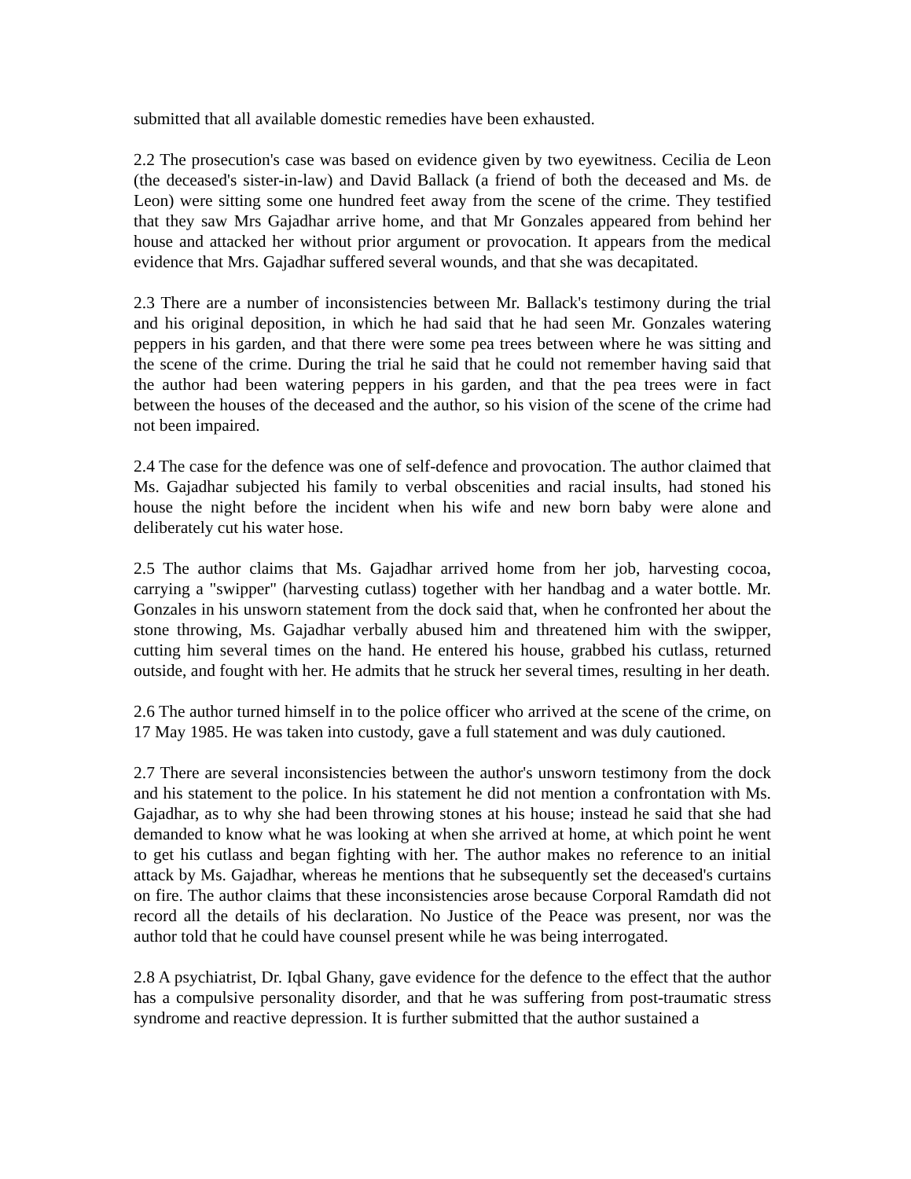submitted that all available domestic remedies have been exhausted.
2.2 The prosecution's case was based on evidence given by two eyewitness. Cecilia de Leon (the deceased's sister-in-law) and David Ballack (a friend of both the deceased and Ms. de Leon) were sitting some one hundred feet away from the scene of the crime. They testified that they saw Mrs Gajadhar arrive home, and that Mr Gonzales appeared from behind her house and attacked her without prior argument or provocation. It appears from the medical evidence that Mrs. Gajadhar suffered several wounds, and that she was decapitated.
2.3 There are a number of inconsistencies between Mr. Ballack's testimony during the trial and his original deposition, in which he had said that he had seen Mr. Gonzales watering peppers in his garden, and that there were some pea trees between where he was sitting and the scene of the crime. During the trial he said that he could not remember having said that the author had been watering peppers in his garden, and that the pea trees were in fact between the houses of the deceased and the author, so his vision of the scene of the crime had not been impaired.
2.4 The case for the defence was one of self-defence and provocation. The author claimed that Ms. Gajadhar subjected his family to verbal obscenities and racial insults, had stoned his house the night before the incident when his wife and new born baby were alone and deliberately cut his water hose.
2.5 The author claims that Ms. Gajadhar arrived home from her job, harvesting cocoa, carrying a "swipper" (harvesting cutlass) together with her handbag and a water bottle. Mr. Gonzales in his unsworn statement from the dock said that, when he confronted her about the stone throwing, Ms. Gajadhar verbally abused him and threatened him with the swipper, cutting him several times on the hand. He entered his house, grabbed his cutlass, returned outside, and fought with her. He admits that he struck her several times, resulting in her death.
2.6 The author turned himself in to the police officer who arrived at the scene of the crime, on 17 May 1985. He was taken into custody, gave a full statement and was duly cautioned.
2.7 There are several inconsistencies between the author's unsworn testimony from the dock and his statement to the police. In his statement he did not mention a confrontation with Ms. Gajadhar, as to why she had been throwing stones at his house; instead he said that she had demanded to know what he was looking at when she arrived at home, at which point he went to get his cutlass and began fighting with her. The author makes no reference to an initial attack by Ms. Gajadhar, whereas he mentions that he subsequently set the deceased's curtains on fire. The author claims that these inconsistencies arose because Corporal Ramdath did not record all the details of his declaration. No Justice of the Peace was present, nor was the author told that he could have counsel present while he was being interrogated.
2.8 A psychiatrist, Dr. Iqbal Ghany, gave evidence for the defence to the effect that the author has a compulsive personality disorder, and that he was suffering from post-traumatic stress syndrome and reactive depression. It is further submitted that the author sustained a